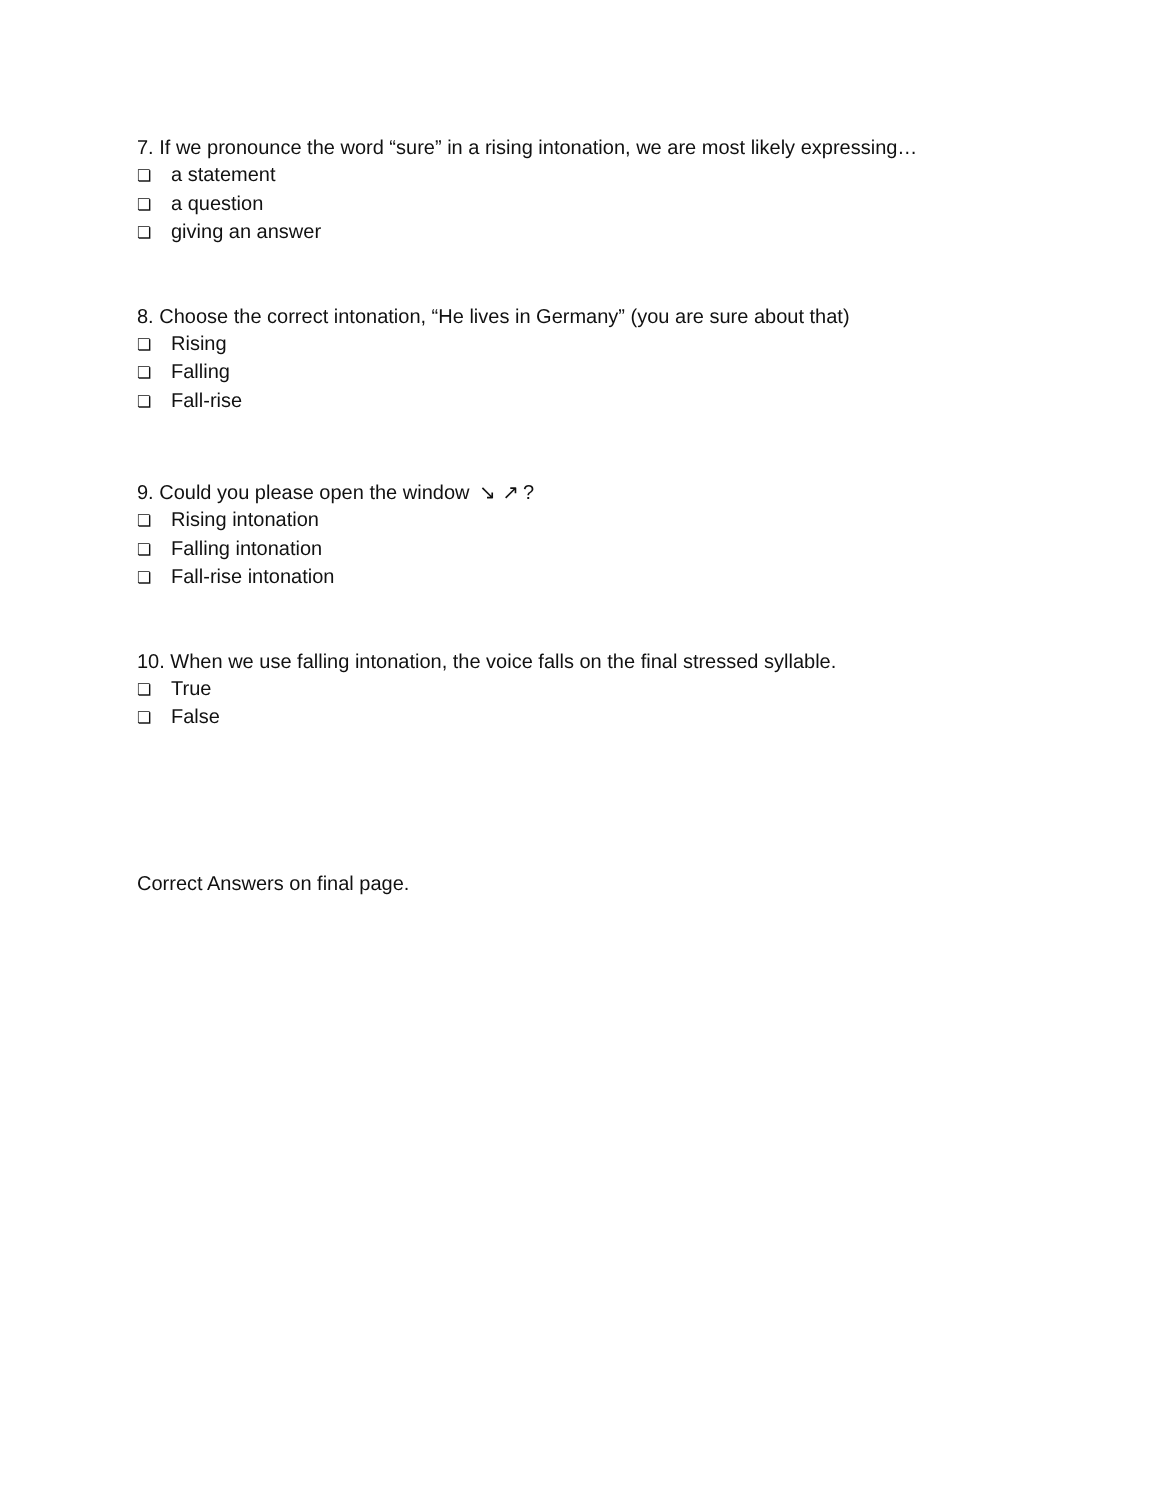7. If we pronounce the word “sure” in a rising intonation, we are most likely expressing…
❏ a statement
❏ a question
❏ giving an answer
8. Choose the correct intonation, “He lives in Germany” (you are sure about that)
❏ Rising
❏ Falling
❏ Fall-rise
9. Could you please open the window ↘ ↗?
❏ Rising intonation
❏ Falling intonation
❏ Fall-rise intonation
10. When we use falling intonation, the voice falls on the final stressed syllable.
❏ True
❏ False
Correct Answers on final page.